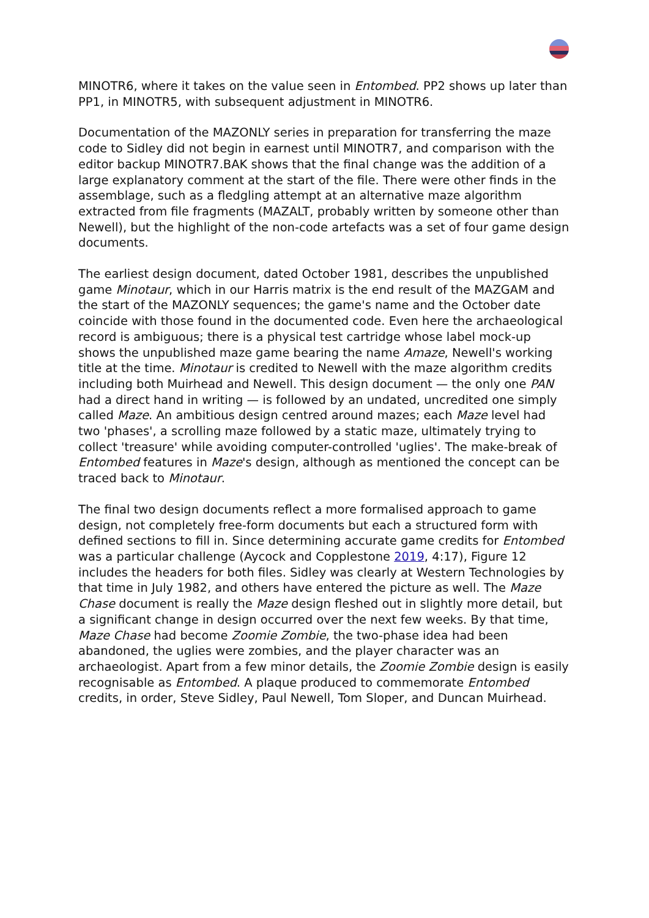MINOTR6, where it takes on the value seen in Entombed. PP2 shows up later than PP1, in MINOTR5, with subsequent adjustment in MINOTR6.
Documentation of the MAZONLY series in preparation for transferring the maze code to Sidley did not begin in earnest until MINOTR7, and comparison with the editor backup MINOTR7.BAK shows that the final change was the addition of a large explanatory comment at the start of the file. There were other finds in the assemblage, such as a fledgling attempt at an alternative maze algorithm extracted from file fragments (MAZALT, probably written by someone other than Newell), but the highlight of the non-code artefacts was a set of four game design documents.
The earliest design document, dated October 1981, describes the unpublished game Minotaur, which in our Harris matrix is the end result of the MAZGAM and the start of the MAZONLY sequences; the game's name and the October date coincide with those found in the documented code. Even here the archaeological record is ambiguous; there is a physical test cartridge whose label mock-up shows the unpublished maze game bearing the name Amaze, Newell's working title at the time. Minotaur is credited to Newell with the maze algorithm credits including both Muirhead and Newell. This design document — the only one PAN had a direct hand in writing — is followed by an undated, uncredited one simply called Maze. An ambitious design centred around mazes; each Maze level had two 'phases', a scrolling maze followed by a static maze, ultimately trying to collect 'treasure' while avoiding computer-controlled 'uglies'. The make-break of Entombed features in Maze's design, although as mentioned the concept can be traced back to Minotaur.
The final two design documents reflect a more formalised approach to game design, not completely free-form documents but each a structured form with defined sections to fill in. Since determining accurate game credits for Entombed was a particular challenge (Aycock and Copplestone 2019, 4:17), Figure 12 includes the headers for both files. Sidley was clearly at Western Technologies by that time in July 1982, and others have entered the picture as well. The Maze Chase document is really the Maze design fleshed out in slightly more detail, but a significant change in design occurred over the next few weeks. By that time, Maze Chase had become Zoomie Zombie, the two-phase idea had been abandoned, the uglies were zombies, and the player character was an archaeologist. Apart from a few minor details, the Zoomie Zombie design is easily recognisable as Entombed. A plaque produced to commemorate Entombed credits, in order, Steve Sidley, Paul Newell, Tom Sloper, and Duncan Muirhead.